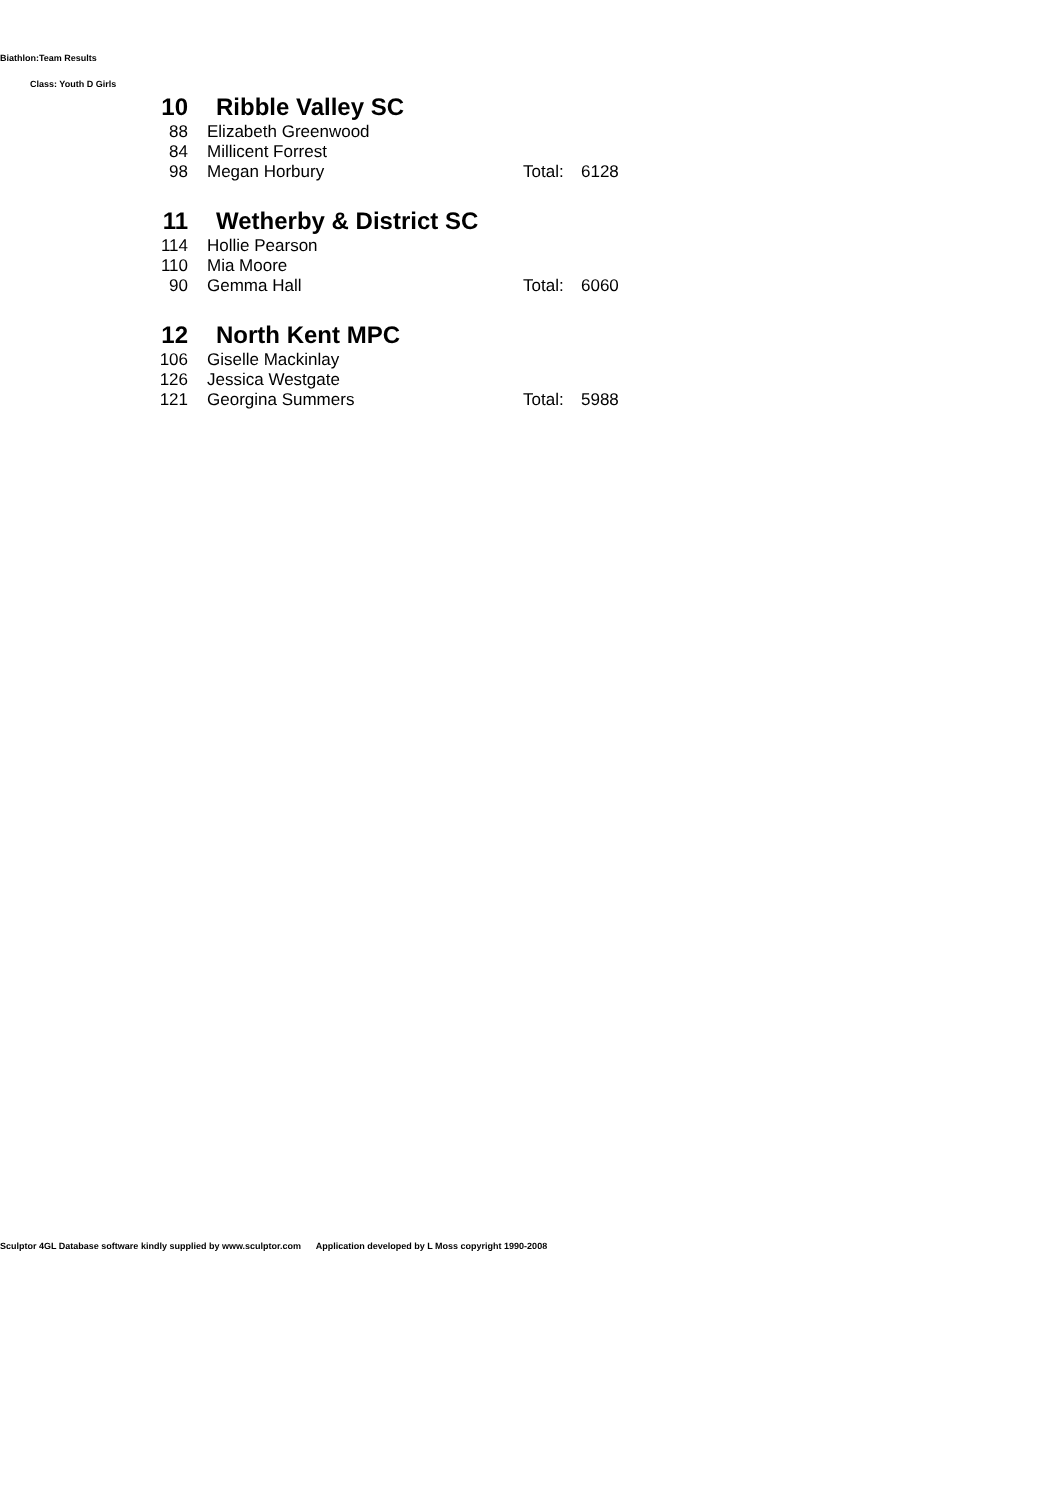Biathlon:Team Results
Class: Youth D Girls
| 10 | Ribble Valley SC | | |
| 88 | Elizabeth Greenwood | | |
| 84 | Millicent Forrest | | |
| 98 | Megan Horbury | Total: | 6128 |
| 11 | Wetherby & District SC | | |
| 114 | Hollie Pearson | | |
| 110 | Mia Moore | | |
| 90 | Gemma Hall | Total: | 6060 |
| 12 | North Kent MPC | | |
| 106 | Giselle Mackinlay | | |
| 126 | Jessica Westgate | | |
| 121 | Georgina Summers | Total: | 5988 |
Sculptor 4GL Database software kindly supplied by www.sculptor.com Application developed by L Moss copyright 1990-2008